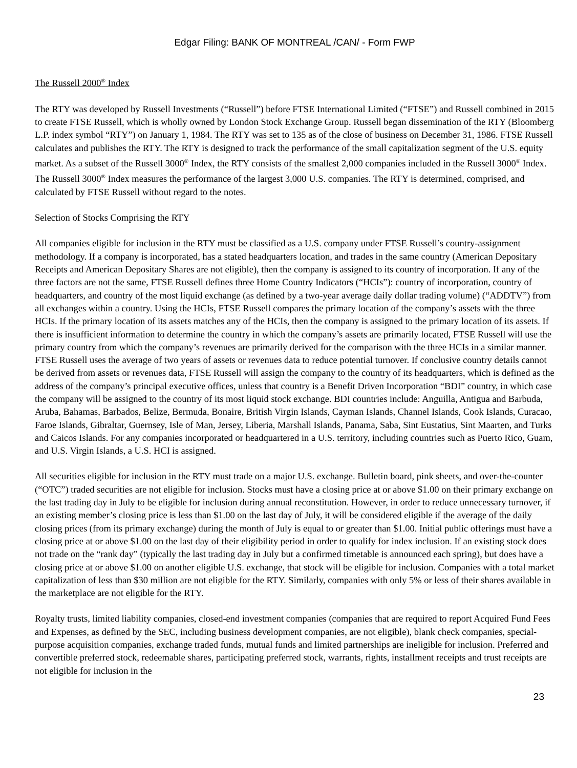Edgar Filing: BANK OF MONTREAL /CAN/ - Form FWP
The Russell 2000<sup>®</sup> Index
The RTY was developed by Russell Investments (“Russell”) before FTSE International Limited (“FTSE”) and Russell combined in 2015 to create FTSE Russell, which is wholly owned by London Stock Exchange Group. Russell began dissemination of the RTY (Bloomberg L.P. index symbol “RTY”) on January 1, 1984. The RTY was set to 135 as of the close of business on December 31, 1986. FTSE Russell calculates and publishes the RTY. The RTY is designed to track the performance of the small capitalization segment of the U.S. equity market. As a subset of the Russell 3000<sup>®</sup> Index, the RTY consists of the smallest 2,000 companies included in the Russell 3000<sup>®</sup> Index. The Russell 3000<sup>®</sup> Index measures the performance of the largest 3,000 U.S. companies. The RTY is determined, comprised, and calculated by FTSE Russell without regard to the notes.
Selection of Stocks Comprising the RTY
All companies eligible for inclusion in the RTY must be classified as a U.S. company under FTSE Russell’s country-assignment methodology. If a company is incorporated, has a stated headquarters location, and trades in the same country (American Depositary Receipts and American Depositary Shares are not eligible), then the company is assigned to its country of incorporation. If any of the three factors are not the same, FTSE Russell defines three Home Country Indicators (“HCIs”): country of incorporation, country of headquarters, and country of the most liquid exchange (as defined by a two-year average daily dollar trading volume) (“ADDTV”) from all exchanges within a country. Using the HCIs, FTSE Russell compares the primary location of the company’s assets with the three HCIs. If the primary location of its assets matches any of the HCIs, then the company is assigned to the primary location of its assets. If there is insufficient information to determine the country in which the company’s assets are primarily located, FTSE Russell will use the primary country from which the company’s revenues are primarily derived for the comparison with the three HCIs in a similar manner. FTSE Russell uses the average of two years of assets or revenues data to reduce potential turnover. If conclusive country details cannot be derived from assets or revenues data, FTSE Russell will assign the company to the country of its headquarters, which is defined as the address of the company’s principal executive offices, unless that country is a Benefit Driven Incorporation “BDI” country, in which case the company will be assigned to the country of its most liquid stock exchange. BDI countries include: Anguilla, Antigua and Barbuda, Aruba, Bahamas, Barbados, Belize, Bermuda, Bonaire, British Virgin Islands, Cayman Islands, Channel Islands, Cook Islands, Curacao, Faroe Islands, Gibraltar, Guernsey, Isle of Man, Jersey, Liberia, Marshall Islands, Panama, Saba, Sint Eustatius, Sint Maarten, and Turks and Caicos Islands. For any companies incorporated or headquartered in a U.S. territory, including countries such as Puerto Rico, Guam, and U.S. Virgin Islands, a U.S. HCI is assigned.
All securities eligible for inclusion in the RTY must trade on a major U.S. exchange. Bulletin board, pink sheets, and over-the-counter (“OTC”) traded securities are not eligible for inclusion. Stocks must have a closing price at or above $1.00 on their primary exchange on the last trading day in July to be eligible for inclusion during annual reconstitution. However, in order to reduce unnecessary turnover, if an existing member’s closing price is less than $1.00 on the last day of July, it will be considered eligible if the average of the daily closing prices (from its primary exchange) during the month of July is equal to or greater than $1.00. Initial public offerings must have a closing price at or above $1.00 on the last day of their eligibility period in order to qualify for index inclusion. If an existing stock does not trade on the “rank day” (typically the last trading day in July but a confirmed timetable is announced each spring), but does have a closing price at or above $1.00 on another eligible U.S. exchange, that stock will be eligible for inclusion. Companies with a total market capitalization of less than $30 million are not eligible for the RTY. Similarly, companies with only 5% or less of their shares available in the marketplace are not eligible for the RTY.
Royalty trusts, limited liability companies, closed-end investment companies (companies that are required to report Acquired Fund Fees and Expenses, as defined by the SEC, including business development companies, are not eligible), blank check companies, special-purpose acquisition companies, exchange traded funds, mutual funds and limited partnerships are ineligible for inclusion. Preferred and convertible preferred stock, redeemable shares, participating preferred stock, warrants, rights, installment receipts and trust receipts are not eligible for inclusion in the
23